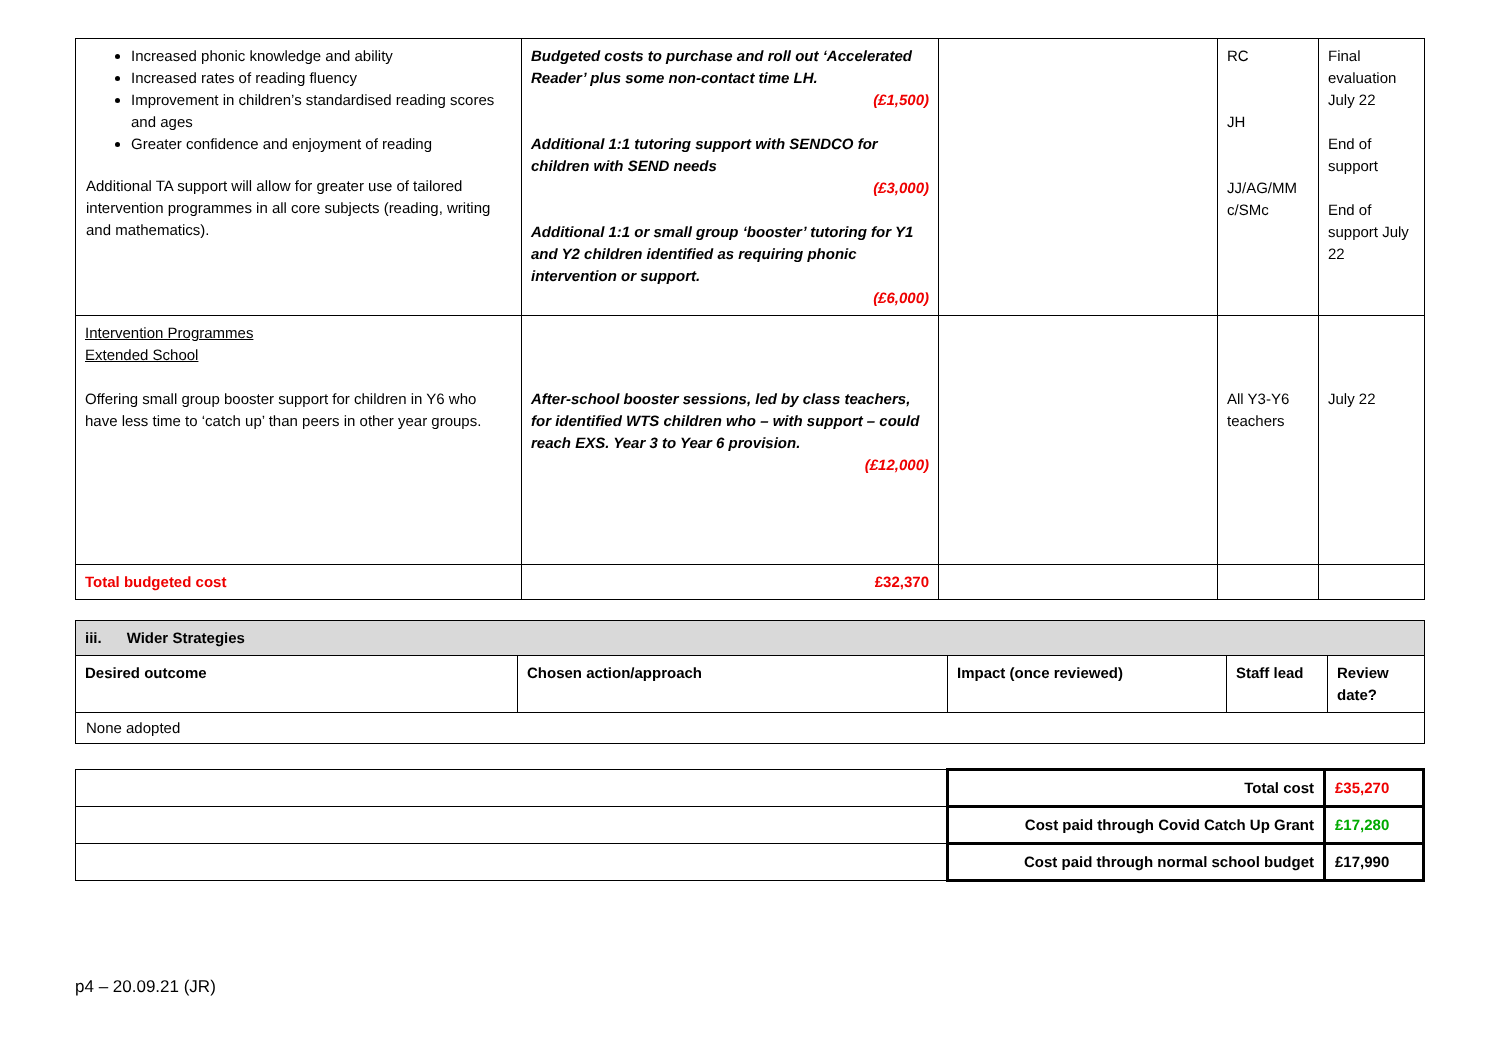| Increased phonic knowledge and ability Increased rates of reading fluency Improvement in children’s standardised reading scores and ages Greater confidence and enjoyment of reading Additional TA support will allow for greater use of tailored intervention programmes in all core subjects (reading, writing and mathematics). | Budgeted costs to purchase and roll out ‘Accelerated Reader’ plus some non-contact time LH. (£1,500) Additional 1:1 tutoring support with SENDCO for children with SEND needs (£3,000) Additional 1:1 or small group ‘booster’ tutoring for Y1 and Y2 children identified as requiring phonic intervention or support. (£6,000) | | RC JH JJ/AG/MM c/SMc | Final evaluation July 22 End of support End of support July 22 |
| Intervention Programmes Extended School Offering small group booster support for children in Y6 who have less time to ‘catch up’ than peers in other year groups. | After-school booster sessions, led by class teachers, for identified WTS children who – with support – could reach EXS. Year 3 to Year 6 provision. (£12,000) | | All Y3-Y6 teachers | July 22 |
| Total budgeted cost | £32,370 | | | |
| iii. Wider Strategies | | | | |
| Desired outcome | Chosen action/approach | Impact (once reviewed) | Staff lead | Review date? |
| None adopted | | | | |
| | Total cost | £35,270 |
| | Cost paid through Covid Catch Up Grant | £17,280 |
| | Cost paid through normal school budget | £17,990 |
p4 – 20.09.21 (JR)